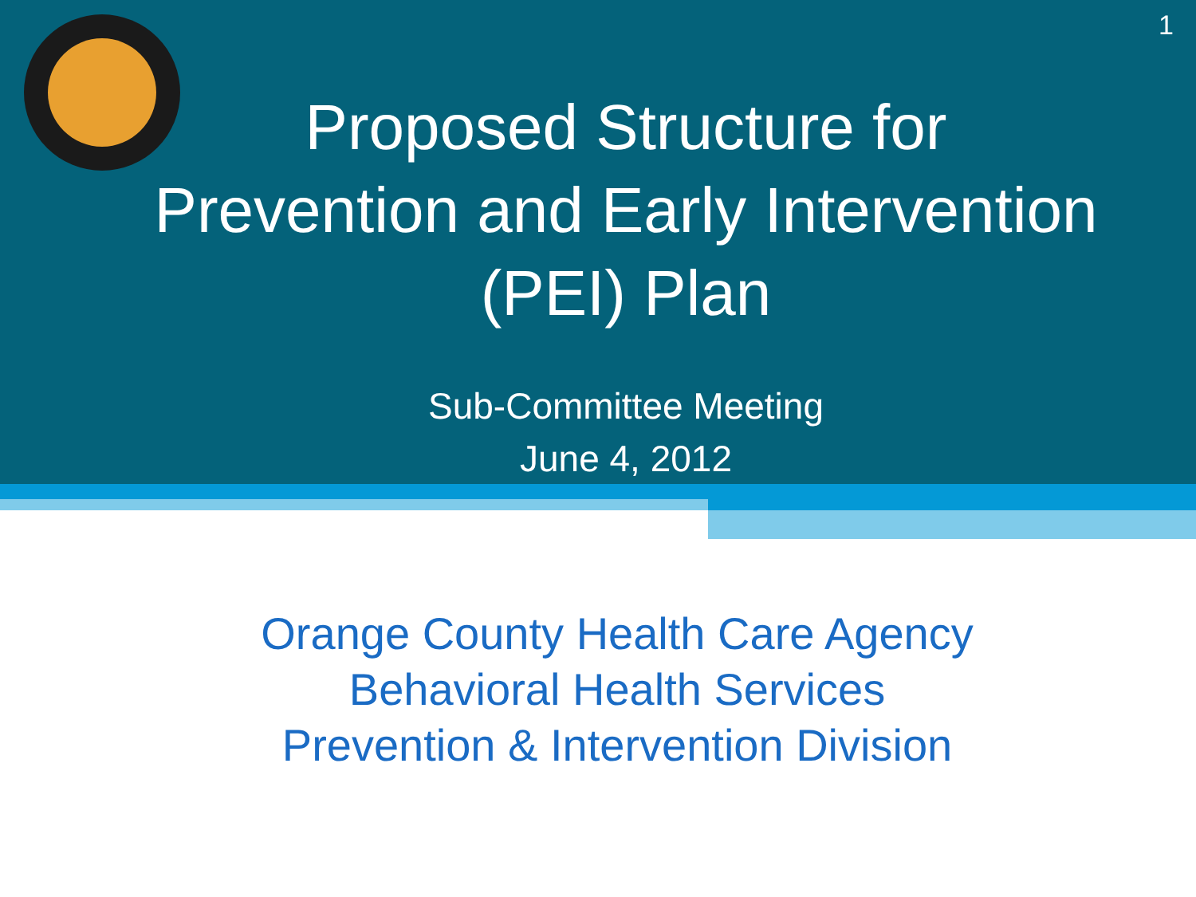1
Proposed Structure for
Prevention and Early Intervention
(PEI) Plan
Sub-Committee Meeting
June 4, 2012
Orange County Health Care Agency
Behavioral Health Services
Prevention & Intervention Division